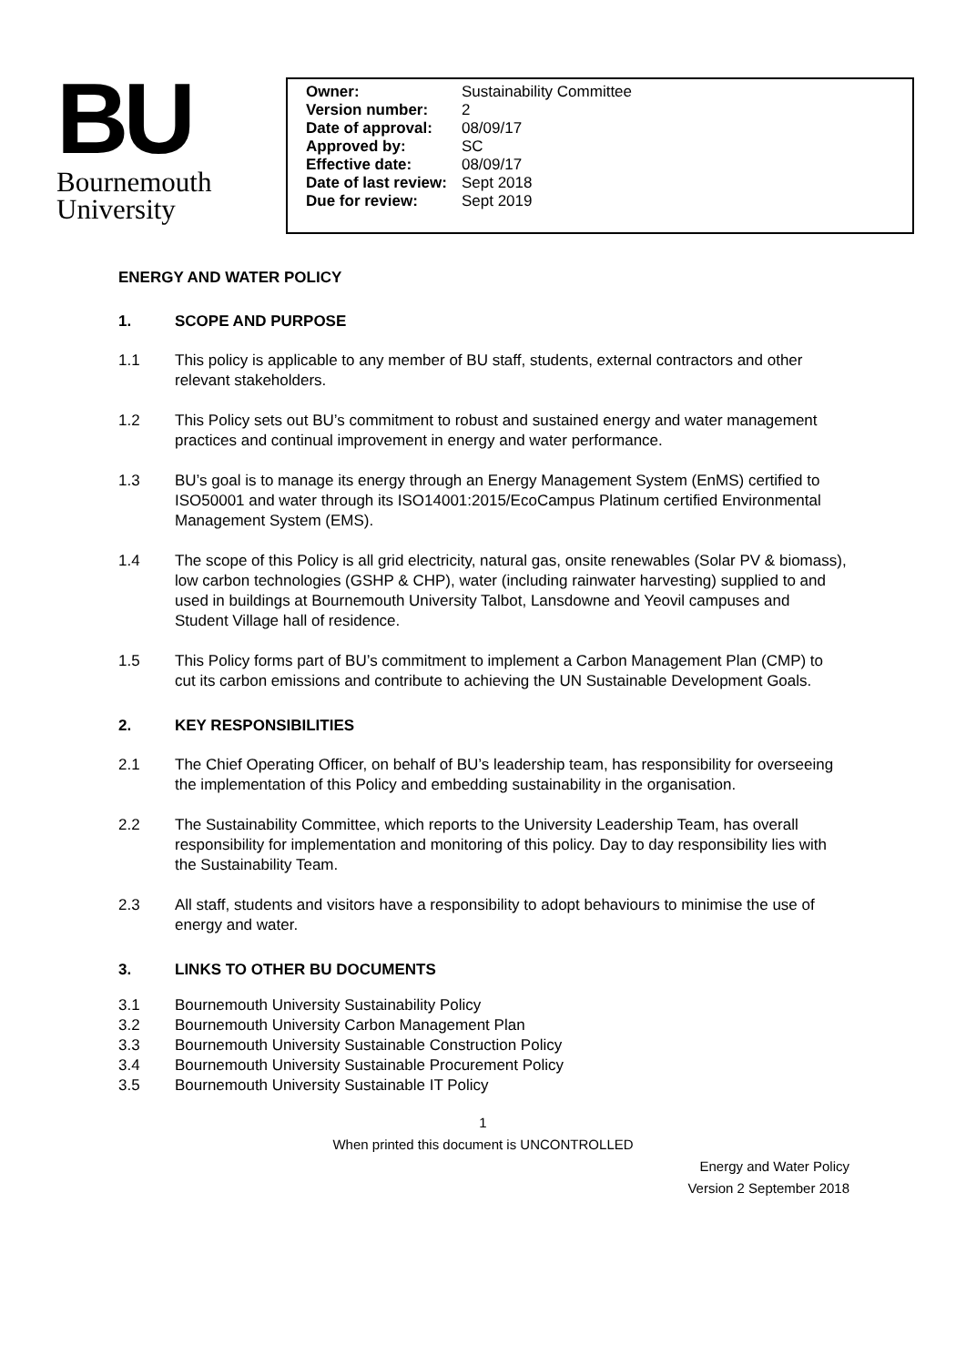BU
Bournemouth
University
| Owner: | Sustainability Committee |
| Version number: | 2 |
| Date of approval: | 08/09/17 |
| Approved by: | SC |
| Effective date: | 08/09/17 |
| Date of last review: | Sept 2018 |
| Due for review: | Sept 2019 |
ENERGY AND WATER POLICY
1. SCOPE AND PURPOSE
1.1 This policy is applicable to any member of BU staff, students, external contractors and other relevant stakeholders.
1.2 This Policy sets out BU’s commitment to robust and sustained energy and water management practices and continual improvement in energy and water performance.
1.3 BU’s goal is to manage its energy through an Energy Management System (EnMS) certified to ISO50001 and water through its ISO14001:2015/EcoCampus Platinum certified Environmental Management System (EMS).
1.4 The scope of this Policy is all grid electricity, natural gas, onsite renewables (Solar PV & biomass), low carbon technologies (GSHP & CHP), water (including rainwater harvesting) supplied to and used in buildings at Bournemouth University Talbot, Lansdowne and Yeovil campuses and Student Village hall of residence.
1.5 This Policy forms part of BU’s commitment to implement a Carbon Management Plan (CMP) to cut its carbon emissions and contribute to achieving the UN Sustainable Development Goals.
2. KEY RESPONSIBILITIES
2.1 The Chief Operating Officer, on behalf of BU’s leadership team, has responsibility for overseeing the implementation of this Policy and embedding sustainability in the organisation.
2.2 The Sustainability Committee, which reports to the University Leadership Team, has overall responsibility for implementation and monitoring of this policy. Day to day responsibility lies with the Sustainability Team.
2.3 All staff, students and visitors have a responsibility to adopt behaviours to minimise the use of energy and water.
3. LINKS TO OTHER BU DOCUMENTS
3.1 Bournemouth University Sustainability Policy
3.2 Bournemouth University Carbon Management Plan
3.3 Bournemouth University Sustainable Construction Policy
3.4 Bournemouth University Sustainable Procurement Policy
3.5 Bournemouth University Sustainable IT Policy
1
When printed this document is UNCONTROLLED
Energy and Water Policy
Version 2 September 2018